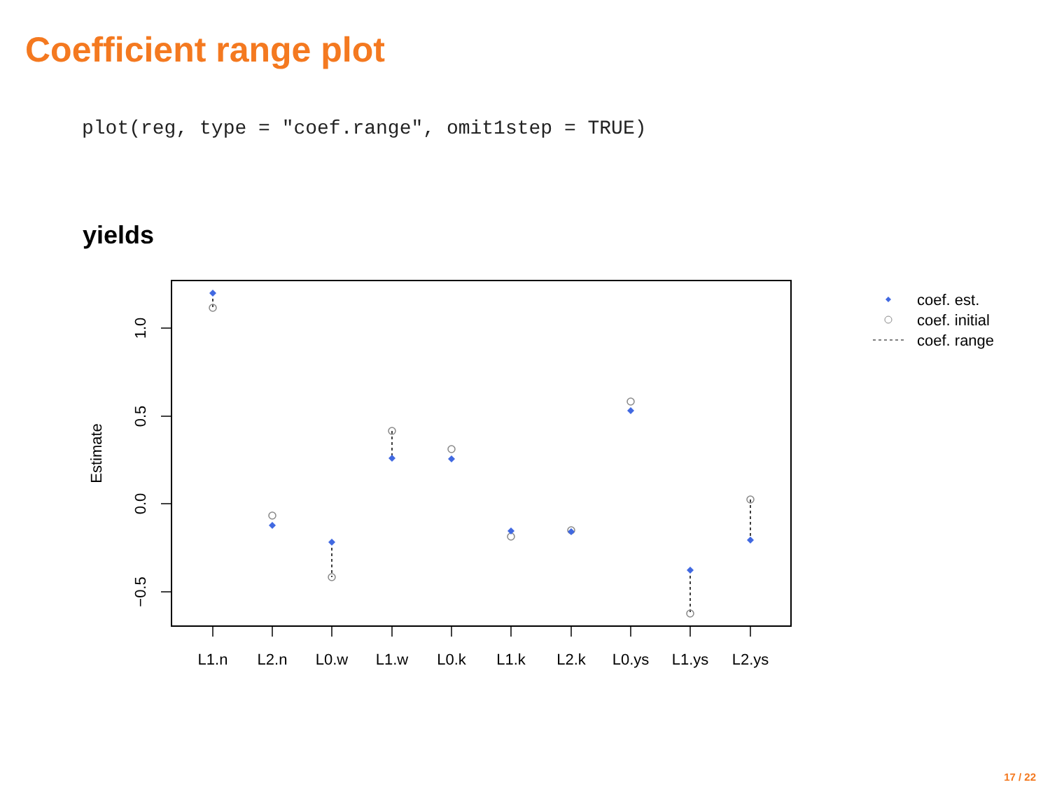Coefficient range plot
plot(reg, type = "coef.range", omit1step = TRUE)
yields
1.0
0.5
0.0
−0.5
Estimate
L1.n
L2.n
L0.w
L1.w
L0.k
L1.k
L2.k
L0.ys
L1.ys
L2.ys
coef. est.
coef. initial
coef. range
17 / 22